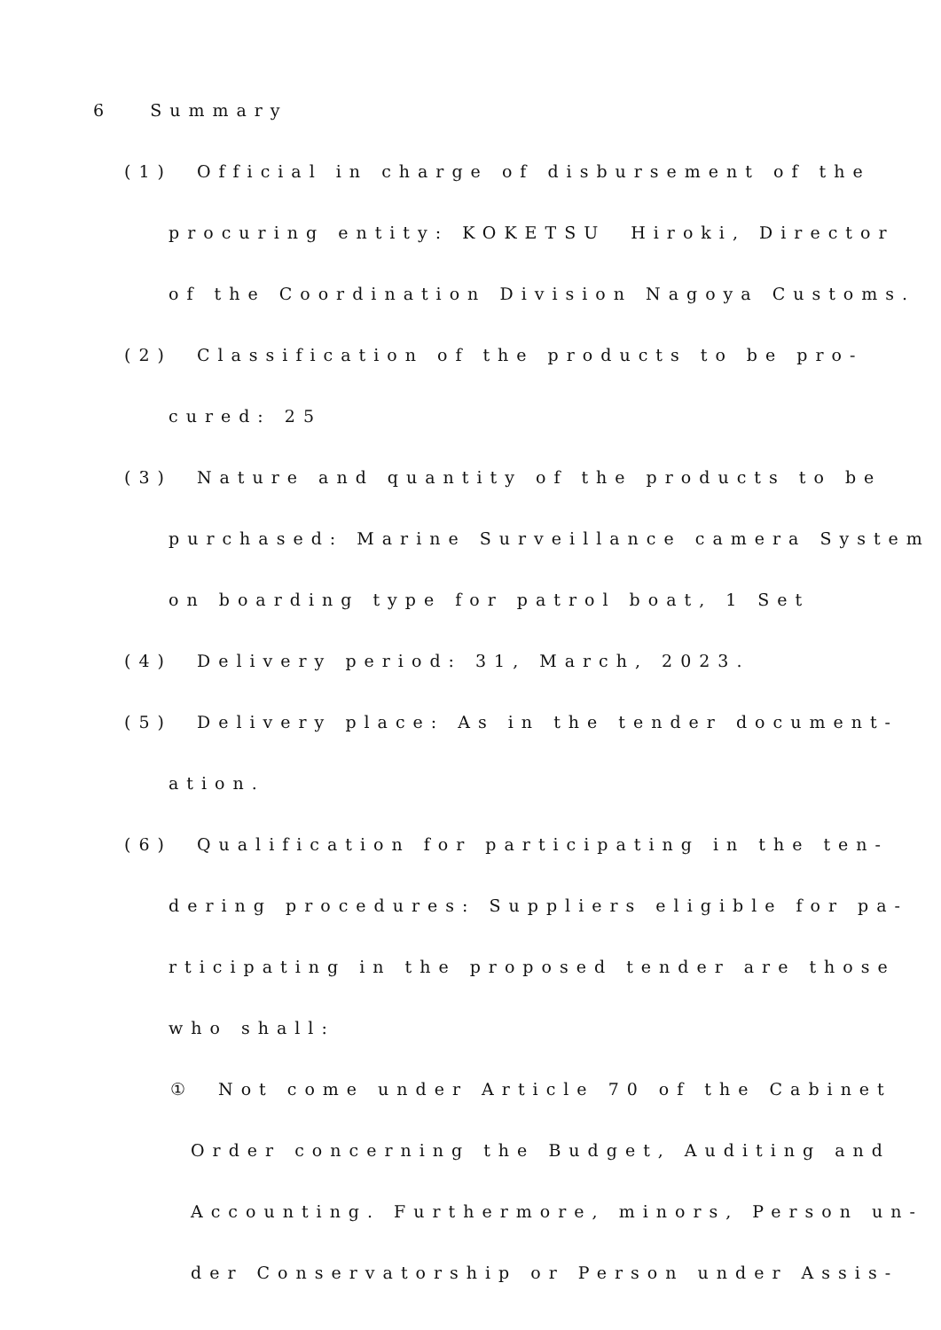6　 Summary
(1)　Official in charge of disbursement of the
procuring entity: KOKETSU　Hiroki, Director
of the Coordination Division Nagoya Customs.
(2)　Classification of the products to be pro-
cured: 25
(3)　Nature and quantity of the products to be
purchased: Marine Surveillance camera System
on boarding type for patrol boat, 1 Set
(4)　Delivery period: 31, March, 2023.
(5)　Delivery place: As in the tender document-
ation.
(6)　Qualification for participating in the ten-
dering procedures: Suppliers eligible for pa-
rticipating in the proposed tender are those
who shall:
①　Not come under Article 70 of the Cabinet
Order concerning the Budget, Auditing and
Accounting. Furthermore, minors, Person un-
der Conservatorship or Person under Assis-